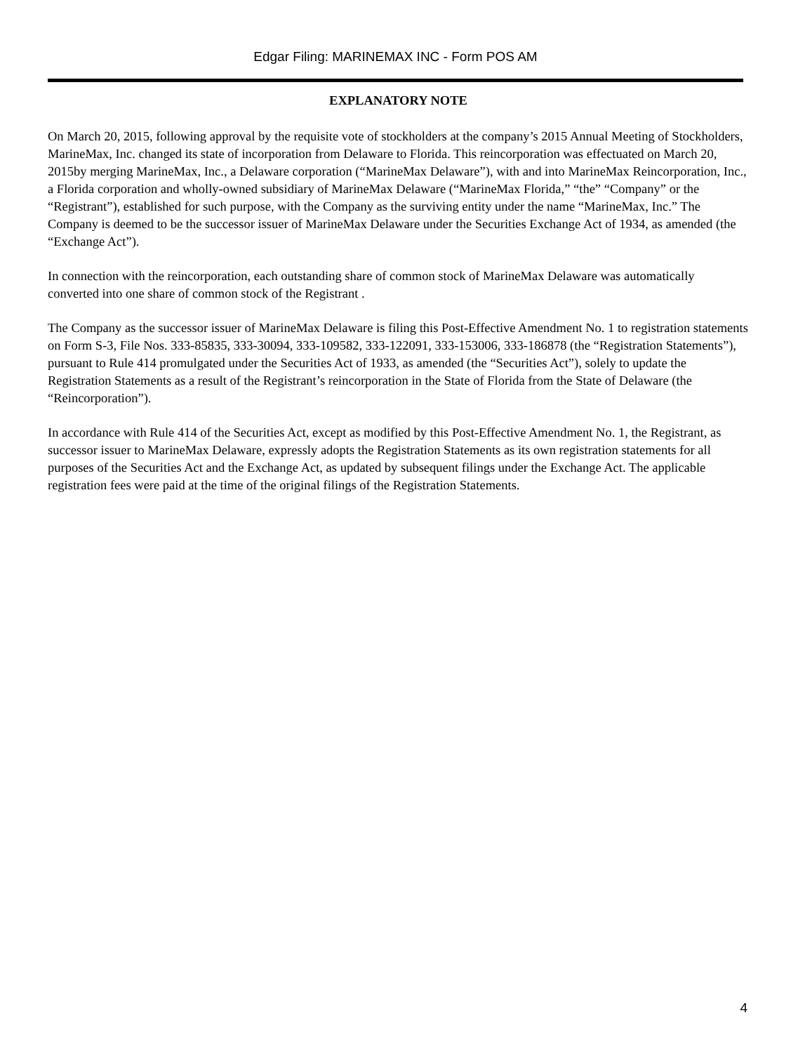Edgar Filing: MARINEMAX INC - Form POS AM
EXPLANATORY NOTE
On March 20, 2015, following approval by the requisite vote of stockholders at the company’s 2015 Annual Meeting of Stockholders, MarineMax, Inc. changed its state of incorporation from Delaware to Florida. This reincorporation was effectuated on March 20, 2015by merging MarineMax, Inc., a Delaware corporation (“MarineMax Delaware”), with and into MarineMax Reincorporation, Inc., a Florida corporation and wholly-owned subsidiary of MarineMax Delaware (“MarineMax Florida,” “the” “Company” or the “Registrant”), established for such purpose, with the Company as the surviving entity under the name “MarineMax, Inc.” The Company is deemed to be the successor issuer of MarineMax Delaware under the Securities Exchange Act of 1934, as amended (the “Exchange Act”).
In connection with the reincorporation, each outstanding share of common stock of MarineMax Delaware was automatically converted into one share of common stock of the Registrant .
The Company as the successor issuer of MarineMax Delaware is filing this Post-Effective Amendment No. 1 to registration statements on Form S-3, File Nos. 333-85835, 333-30094, 333-109582, 333-122091, 333-153006, 333-186878 (the “Registration Statements”), pursuant to Rule 414 promulgated under the Securities Act of 1933, as amended (the “Securities Act”), solely to update the Registration Statements as a result of the Registrant’s reincorporation in the State of Florida from the State of Delaware (the “Reincorporation”).
In accordance with Rule 414 of the Securities Act, except as modified by this Post-Effective Amendment No. 1, the Registrant, as successor issuer to MarineMax Delaware, expressly adopts the Registration Statements as its own registration statements for all purposes of the Securities Act and the Exchange Act, as updated by subsequent filings under the Exchange Act. The applicable registration fees were paid at the time of the original filings of the Registration Statements.
4